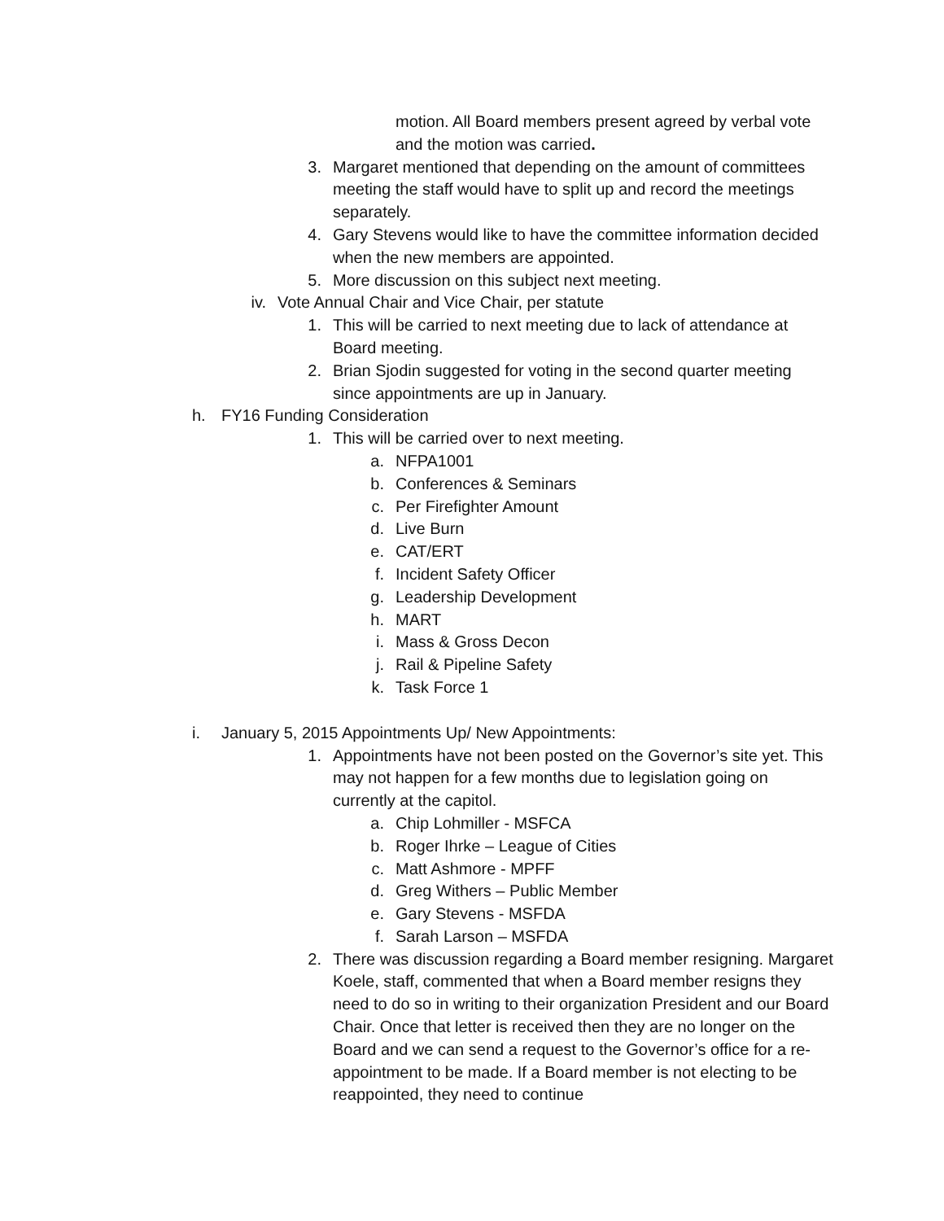motion. All Board members present agreed by verbal vote and the motion was carried.
3. Margaret mentioned that depending on the amount of committees meeting the staff would have to split up and record the meetings separately.
4. Gary Stevens would like to have the committee information decided when the new members are appointed.
5. More discussion on this subject next meeting.
iv. Vote Annual Chair and Vice Chair, per statute
1. This will be carried to next meeting due to lack of attendance at Board meeting.
2. Brian Sjodin suggested for voting in the second quarter meeting since appointments are up in January.
h. FY16 Funding Consideration
1. This will be carried over to next meeting.
a. NFPA1001
b. Conferences & Seminars
c. Per Firefighter Amount
d. Live Burn
e. CAT/ERT
f. Incident Safety Officer
g. Leadership Development
h. MART
i. Mass & Gross Decon
j. Rail & Pipeline Safety
k. Task Force 1
i. January 5, 2015 Appointments Up/ New Appointments:
1. Appointments have not been posted on the Governor’s site yet. This may not happen for a few months due to legislation going on currently at the capitol.
a. Chip Lohmiller - MSFCA
b. Roger Ihrke – League of Cities
c. Matt Ashmore - MPFF
d. Greg Withers – Public Member
e. Gary Stevens - MSFDA
f. Sarah Larson – MSFDA
2. There was discussion regarding a Board member resigning. Margaret Koele, staff, commented that when a Board member resigns they need to do so in writing to their organization President and our Board Chair. Once that letter is received then they are no longer on the Board and we can send a request to the Governor’s office for a re-appointment to be made. If a Board member is not electing to be reappointed, they need to continue